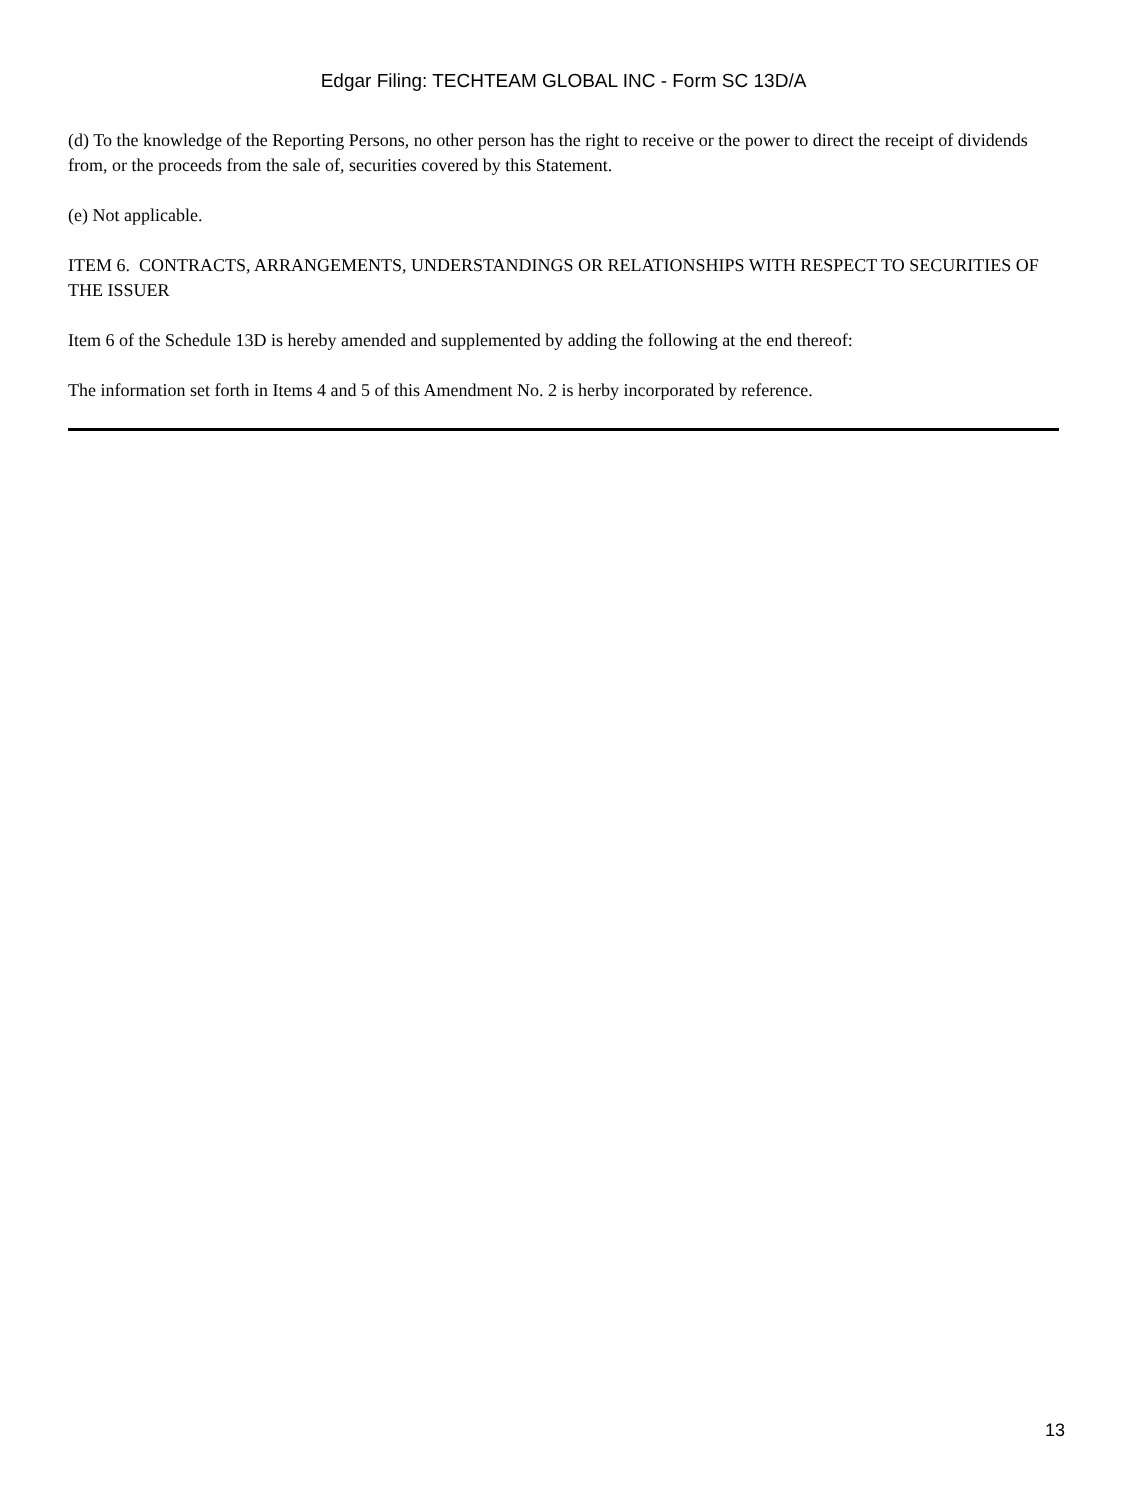Edgar Filing: TECHTEAM GLOBAL INC - Form SC 13D/A
(d) To the knowledge of the Reporting Persons, no other person has the right to receive or the power to direct the receipt of dividends from, or the proceeds from the sale of, securities covered by this Statement.
(e) Not applicable.
ITEM 6. CONTRACTS, ARRANGEMENTS, UNDERSTANDINGS OR RELATIONSHIPS WITH RESPECT TO SECURITIES OF THE ISSUER
Item 6 of the Schedule 13D is hereby amended and supplemented by adding the following at the end thereof:
The information set forth in Items 4 and 5 of this Amendment No. 2 is herby incorporated by reference.
13